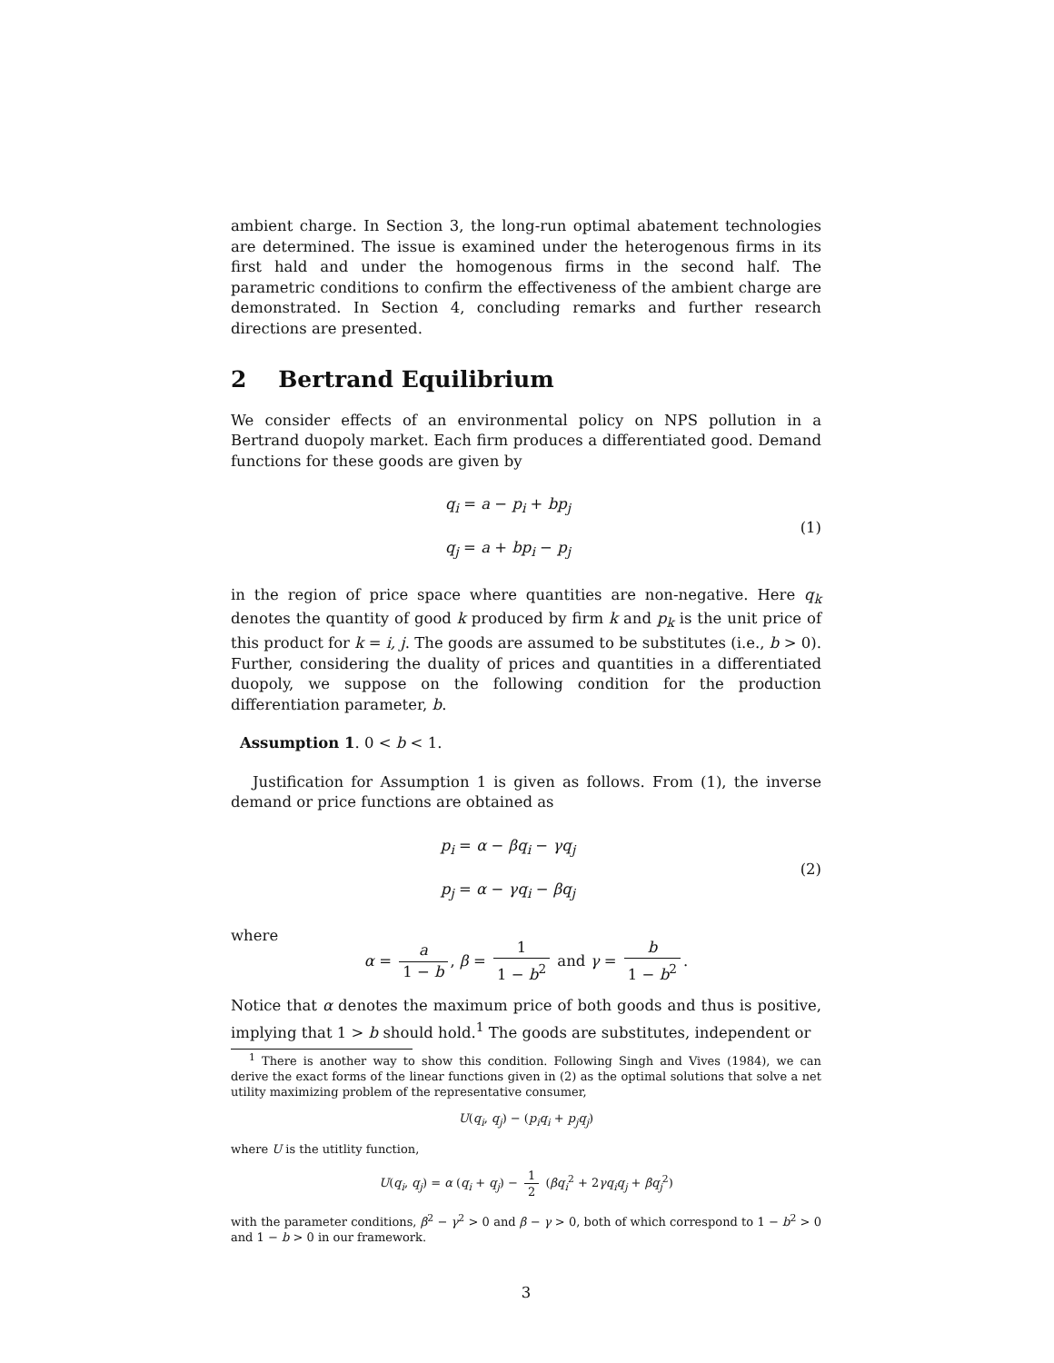ambient charge. In Section 3, the long-run optimal abatement technologies are determined. The issue is examined under the heterogenous firms in its first hald and under the homogenous firms in the second half. The parametric conditions to confirm the effectiveness of the ambient charge are demonstrated. In Section 4, concluding remarks and further research directions are presented.
2 Bertrand Equilibrium
We consider effects of an environmental policy on NPS pollution in a Bertrand duopoly market. Each firm produces a differentiated good. Demand functions for these goods are given by
q<sub>i</sub> = a − p<sub>i</sub> + bp<sub>j</sub>
q<sub>j</sub> = a + bp<sub>i</sub> − p<sub>j</sub>
(1)
in the region of price space where quantities are non-negative. Here q<sub>k</sub> denotes the quantity of good k produced by firm k and p<sub>k</sub> is the unit price of this product for k = i, j. The goods are assumed to be substitutes (i.e., b > 0). Further, considering the duality of prices and quantities in a differentiated duopoly, we suppose on the following condition for the production differentiation parameter, b.
Assumption 1. 0 < b < 1.
Justification for Assumption 1 is given as follows. From (1), the inverse demand or price functions are obtained as
p<sub>i</sub> = α − βq<sub>i</sub> − γq<sub>j</sub>
p<sub>j</sub> = α − γq<sub>i</sub> − βq<sub>j</sub>
(2)
where
α = a 1 − b, β = 1 1 − b<sup>2</sup> and γ = b 1 − b<sup>2</sup>.
Notice that α denotes the maximum price of both goods and thus is positive, implying that 1 > b should hold.<sup>1</sup> The goods are substitutes, independent or
<sup>1</sup> There is another way to show this condition. Following Singh and Vives (1984), we can derive the exact forms of the linear functions given in (2) as the optimal solutions that solve a net utility maximizing problem of the representative consumer,
U(q<sub>i</sub>, q<sub>j</sub>) − (p<sub>i</sub>q<sub>i</sub> + p<sub>j</sub>q<sub>j</sub>)
where U is the utitlity function,
U(q<sub>i</sub>, q<sub>j</sub>) = α (q<sub>i</sub> + q<sub>j</sub>) − 1 2 (βq<sub>i</sub><sup>2</sup> + 2γq<sub>i</sub>q<sub>j</sub> + βq<sub>j</sub><sup>2</sup>)
with the parameter conditions, β<sup>2</sup> − γ<sup>2</sup> > 0 and β − γ > 0, both of which correspond to 1 − b<sup>2</sup> > 0 and 1 − b > 0 in our framework.
3